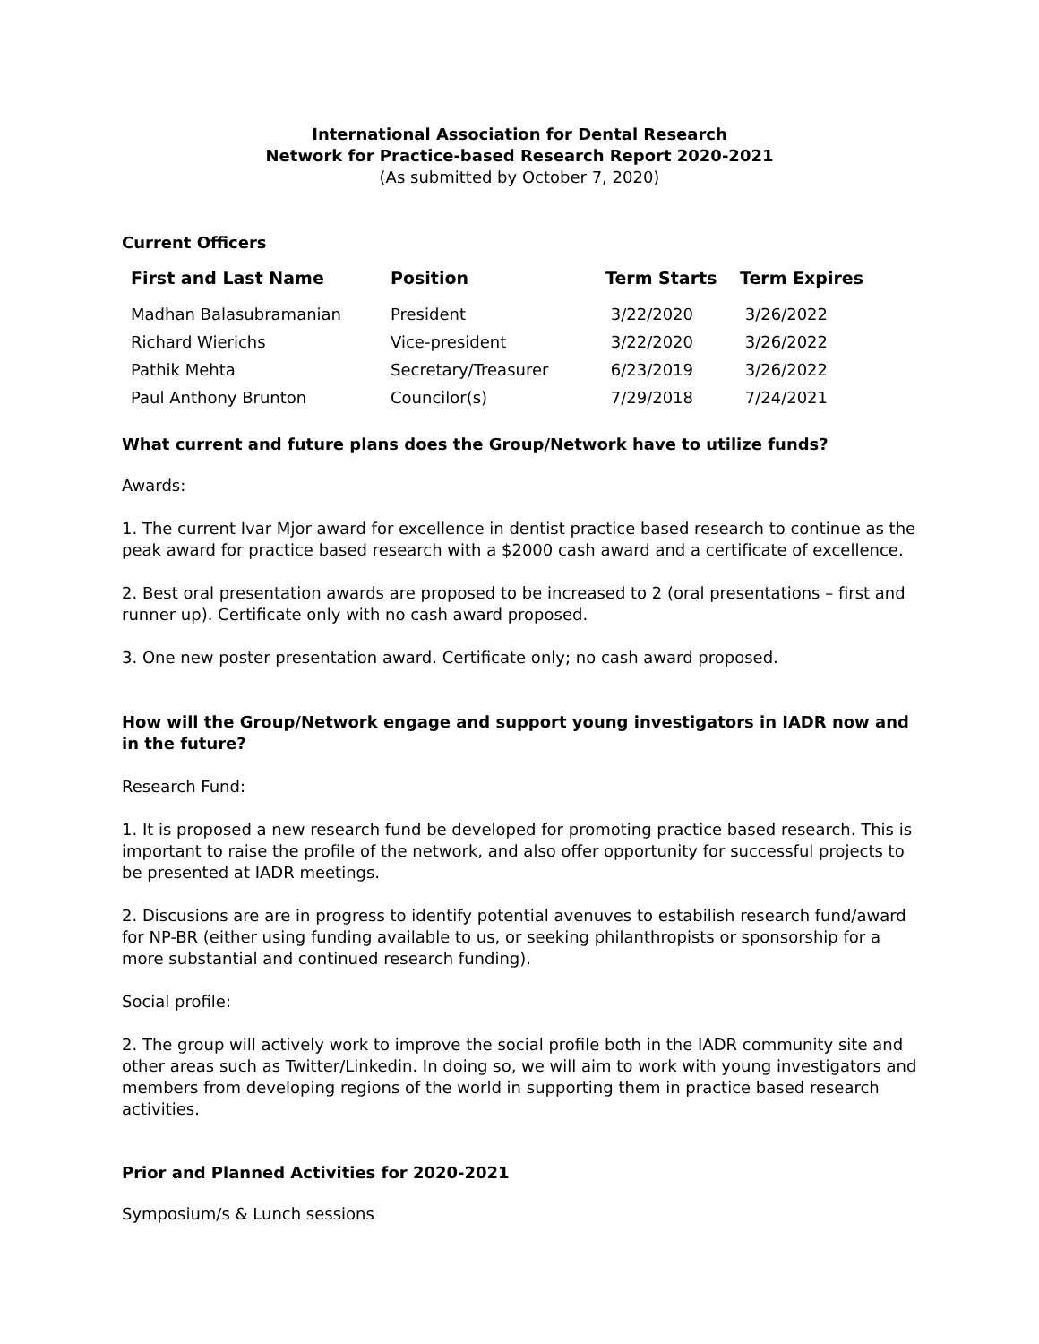International Association for Dental Research
Network for Practice-based Research Report 2020-2021
(As submitted by October 7, 2020)
Current Officers
| First and Last Name | Position | Term Starts | Term Expires |
| --- | --- | --- | --- |
| Madhan Balasubramanian | President | 3/22/2020 | 3/26/2022 |
| Richard Wierichs | Vice-president | 3/22/2020 | 3/26/2022 |
| Pathik Mehta | Secretary/Treasurer | 6/23/2019 | 3/26/2022 |
| Paul Anthony Brunton | Councilor(s) | 7/29/2018 | 7/24/2021 |
What current and future plans does the Group/Network have to utilize funds?
Awards:
1. The current Ivar Mjor award for excellence in dentist practice based research to continue as the peak award for practice based research with a $2000 cash award and a certificate of excellence.
2. Best oral presentation awards are proposed to be increased to 2 (oral presentations – first and runner up). Certificate only with no cash award proposed.
3. One new poster presentation award. Certificate only; no cash award proposed.
How will the Group/Network engage and support young investigators in IADR now and in the future?
Research Fund:
1. It is proposed a new research fund be developed for promoting practice based research. This is important to raise the profile of the network, and also offer opportunity for successful projects to be presented at IADR meetings.
2. Discusions are are in progress to identify potential avenuves to estabilish research fund/award for NP-BR (either using funding available to us, or seeking philanthropists or sponsorship for a more substantial and continued research funding).
Social profile:
2. The group will actively work to improve the social profile both in the IADR community site and other areas such as Twitter/Linkedin. In doing so, we will aim to work with young investigators and members from developing regions of the world in supporting them in practice based research activities.
Prior and Planned Activities for 2020-2021
Symposium/s & Lunch sessions